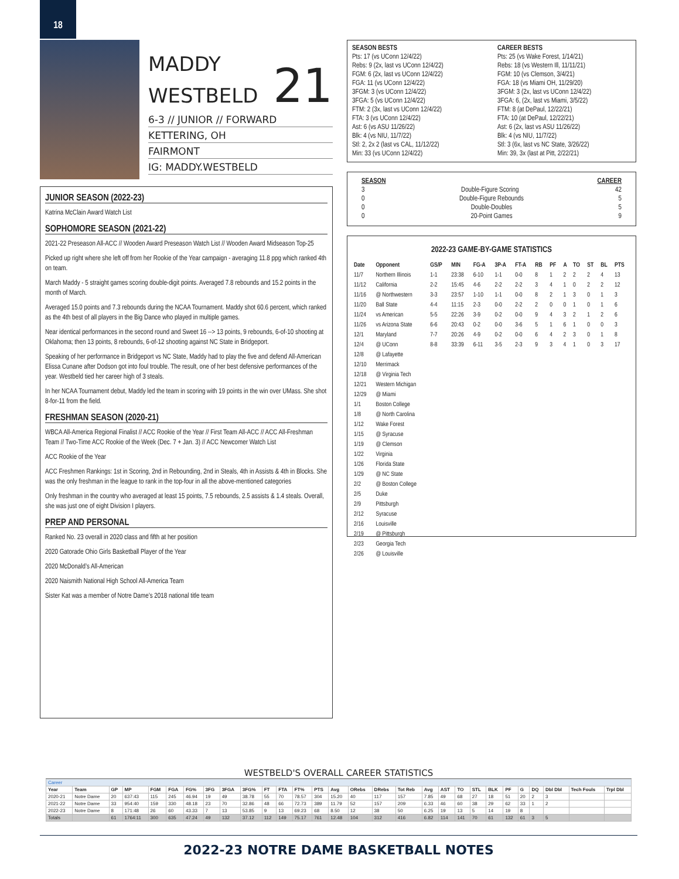18
MADDY
WESTBELD
21
6-3 // JUNIOR // FORWARD
KETTERING, OH
FAIRMONT
IG: MADDY.WESTBELD
JUNIOR SEASON (2022-23)
Katrina McClain Award Watch List
SOPHOMORE SEASON (2021-22)
2021-22 Preseason All-ACC // Wooden Award Preseason Watch List // Wooden Award Midseason Top-25
Picked up right where she left off from her Rookie of the Year campaign - averaging 11.8 ppg which ranked 4th on team.
March Maddy - 5 straight games scoring double-digit points. Averaged 7.8 rebounds and 15.2 points in the month of March.
Averaged 15.0 points and 7.3 rebounds during the NCAA Tournament. Maddy shot 60.6 percent, which ranked as the 4th best of all players in the Big Dance who played in multiple games.
Near identical performances in the second round and Sweet 16 --> 13 points, 9 rebounds, 6-of-10 shooting at Oklahoma; then 13 points, 8 rebounds, 6-of-12 shooting against NC State in Bridgeport.
Speaking of her performance in Bridgeport vs NC State, Maddy had to play the five and defend All-American Elissa Cunane after Dodson got into foul trouble. The result, one of her best defensive performances of the year. Westbeld tied her career high of 3 steals.
In her NCAA Tournament debut, Maddy led the team in scoring with 19 points in the win over UMass. She shot 8-for-11 from the field.
FRESHMAN SEASON (2020-21)
WBCA All-America Regional Finalist // ACC Rookie of the Year // First Team All-ACC // ACC All-Freshman Team // Two-Time ACC Rookie of the Week (Dec. 7 + Jan. 3) // ACC Newcomer Watch List
ACC Rookie of the Year
ACC Freshmen Rankings: 1st in Scoring, 2nd in Rebounding, 2nd in Steals, 4th in Assists & 4th in Blocks. She was the only freshman in the league to rank in the top-four in all the above-mentioned categories
Only freshman in the country who averaged at least 15 points, 7.5 rebounds, 2.5 assists & 1.4 steals. Overall, she was just one of eight Division I players.
PREP AND PERSONAL
Ranked No. 23 overall in 2020 class and fifth at her position
2020 Gatorade Ohio Girls Basketball Player of the Year
2020 McDonald’s All-American
2020 Naismith National High School All-America Team
Sister Kat was a member of Notre Dame’s 2018 national title team
SEASON BESTS
Pts: 17 (vs UConn 12/4/22)
Rebs: 9 (2x, last vs UConn 12/4/22)
FGM: 6 (2x, last vs UConn 12/4/22)
FGA: 11 (vs UConn 12/4/22)
3FGM: 3 (vs UConn 12/4/22)
3FGA: 5 (vs UConn 12/4/22)
FTM: 2 (3x, last vs UConn 12/4/22)
FTA: 3 (vs UConn 12/4/22)
Ast: 6 (vs ASU 11/26/22)
Blk: 4 (vs NIU, 11/7/22)
Stl: 2, 2x 2 (last vs CAL, 11/12/22)
Min: 33 (vs UConn 12/4/22)
CAREER BESTS
Pts: 25 (vs Wake Forest, 1/14/21)
Rebs: 18 (vs Western Ill, 11/11/21)
FGM: 10 (vs Clemson, 3/4/21)
FGA: 18 (vs Miami OH, 11/29/20)
3FGM: 3 (2x, last vs UConn 12/4/22)
3FGA: 6, (2x, last vs Miami, 3/5/22)
FTM: 8 (at DePaul, 12/22/21)
FTA: 10 (at DePaul, 12/22/21)
Ast: 6 (2x, last vs ASU 11/26/22)
Blk: 4 (vs NIU, 11/7/22)
Stl: 3 (6x, last vs NC State, 3/26/22)
Min: 39, 3x (last at Pitt, 2/22/21)
SEASON CAREER
3 Double-Figure Scoring 42
0 Double-Figure Rebounds 5
0 Double-Doubles 5
0 20-Point Games 9
2022-23 GAME-BY-GAME STATISTICS
| Date | Opponent | GS/P | MIN | FG-A | 3P-A | FT-A | RB | PF | A | TO | ST | BL | PTS |
| --- | --- | --- | --- | --- | --- | --- | --- | --- | --- | --- | --- | --- | --- |
| 11/7 | Northern Illinois | 1-1 | 23:38 | 6-10 | 1-1 | 0-0 | 8 | 1 | 2 | 2 | 2 | 4 | 13 |
| 11/12 | California | 2-2 | 15:45 | 4-6 | 2-2 | 2-2 | 3 | 4 | 1 | 0 | 2 | 2 | 12 |
| 11/16 | @ Northwestern | 3-3 | 23:57 | 1-10 | 1-1 | 0-0 | 8 | 2 | 1 | 3 | 0 | 1 | 3 |
| 11/20 | Ball State | 4-4 | 11:15 | 2-3 | 0-0 | 2-2 | 2 | 0 | 0 | 1 | 0 | 1 | 6 |
| 11/24 | vs American | 5-5 | 22:26 | 3-9 | 0-2 | 0-0 | 9 | 4 | 3 | 2 | 1 | 2 | 6 |
| 11/26 | vs Arizona State | 6-6 | 20:43 | 0-2 | 0-0 | 3-6 | 5 | 1 | 6 | 1 | 0 | 0 | 3 |
| 12/1 | Maryland | 7-7 | 20:26 | 4-9 | 0-2 | 0-0 | 6 | 4 | 2 | 3 | 0 | 1 | 8 |
| 12/4 | @ UConn | 8-8 | 33:39 | 6-11 | 3-5 | 2-3 | 9 | 3 | 4 | 1 | 0 | 3 | 17 |
| 12/8 | @ Lafayette | | | | | | | | | | | | |
| 12/10 | Merrimack | | | | | | | | | | | | |
| 12/18 | @ Virginia Tech | | | | | | | | | | | | |
| 12/21 | Western Michigan | | | | | | | | | | | | |
| 12/29 | @ Miami | | | | | | | | | | | | |
| 1/1 | Boston College | | | | | | | | | | | | |
| 1/8 | @ North Carolina | | | | | | | | | | | | |
| 1/12 | Wake Forest | | | | | | | | | | | | |
| 1/15 | @ Syracuse | | | | | | | | | | | | |
| 1/19 | @ Clemson | | | | | | | | | | | | |
| 1/22 | Virginia | | | | | | | | | | | | |
| 1/26 | Florida State | | | | | | | | | | | | |
| 1/29 | @ NC State | | | | | | | | | | | | |
| 2/2 | @ Boston College | | | | | | | | | | | | |
| 2/5 | Duke | | | | | | | | | | | | |
| 2/9 | Pittsburgh | | | | | | | | | | | | |
| 2/12 | Syracuse | | | | | | | | | | | | |
| 2/16 | Louisville | | | | | | | | | | | | |
| 2/19 | @ Pittsburgh | | | | | | | | | | | | |
| 2/23 | Georgia Tech | | | | | | | | | | | | |
| 2/26 | @ Louisville | | | | | | | | | | | | |
WESTBELD'S OVERALL CAREER STATISTICS
| Career | | | | | | | | | | | | | | | | | | | | | | | | | | | | |
| Year | Team | GP | MP | FGM | FGA | FG% | 3FG | 3FGA | 3FG% | FT | FTA | FT% | PTS | Avg | ORebs | DRebs | Tot Reb | Avg | AST | TO | STL | BLK | PF | G | DQ | Dbl Dbl | Tech Fouls | Trpl Dbl |
| 2020-21 | Notre Dame | 20 | 637:43 | 115 | 245 | 46.94 | 19 | 49 | 38.78 | 55 | 70 | 78.57 | 304 | 15.20 | 40 | 117 | 157 | 7.85 | 49 | 68 | 27 | 18 | 51 | 20 | 2 | 3 | | |
| 2021-22 | Notre Dame | 33 | 954:40 | 159 | 330 | 48.18 | 23 | 70 | 32.86 | 48 | 66 | 72.73 | 389 | 11.79 | 52 | 157 | 209 | 6.33 | 46 | 60 | 38 | 29 | 62 | 33 | 1 | 2 | | |
| 2022-23 | Notre Dame | 8 | 171:48 | 26 | 60 | 43.33 | 7 | 13 | 53.85 | 9 | 13 | 69.23 | 68 | 8.50 | 12 | 38 | 50 | 6.25 | 19 | 13 | 5 | 14 | 19 | 8 | | | | |
| Totals | | 61 | 1764:11 | 300 | 635 | 47.24 | 49 | 132 | 37.12 | 112 | 149 | 75.17 | 761 | 12.48 | 104 | 312 | 416 | 6.82 | 114 | 141 | 70 | 61 | 132 | 61 | 3 | 5 | | |
2022-23 NOTRE DAME BASKETBALL NOTES